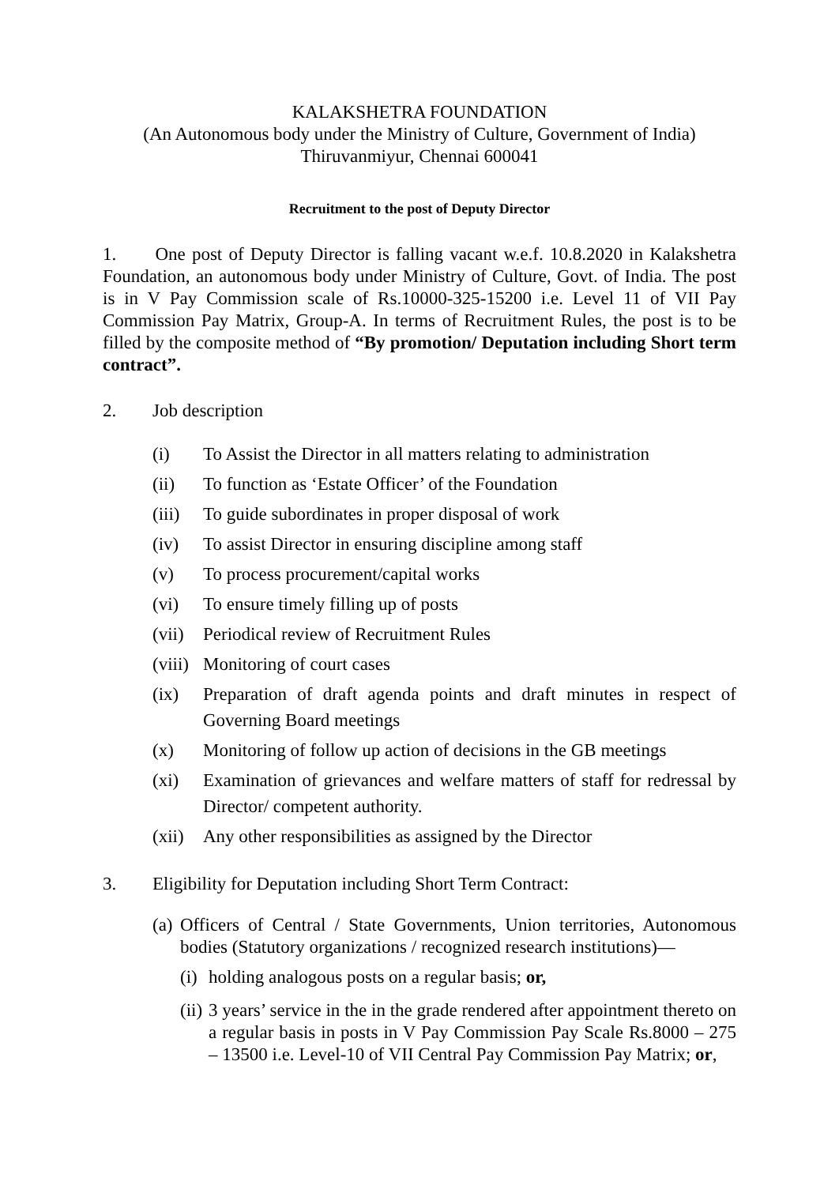KALAKSHETRA FOUNDATION
(An Autonomous body under the Ministry of Culture, Government of India)
Thiruvanmiyur, Chennai 600041
Recruitment to the post of Deputy Director
1. One post of Deputy Director is falling vacant w.e.f. 10.8.2020 in Kalakshetra Foundation, an autonomous body under Ministry of Culture, Govt. of India. The post is in V Pay Commission scale of Rs.10000-325-15200 i.e. Level 11 of VII Pay Commission Pay Matrix, Group-A. In terms of Recruitment Rules, the post is to be filled by the composite method of “By promotion/ Deputation including Short term contract”.
2. Job description
(i) To Assist the Director in all matters relating to administration
(ii) To function as ‘Estate Officer’ of the Foundation
(iii) To guide subordinates in proper disposal of work
(iv) To assist Director in ensuring discipline among staff
(v) To process procurement/capital works
(vi) To ensure timely filling up of posts
(vii) Periodical review of Recruitment Rules
(viii) Monitoring of court cases
(ix) Preparation of draft agenda points and draft minutes in respect of Governing Board meetings
(x) Monitoring of follow up action of decisions in the GB meetings
(xi) Examination of grievances and welfare matters of staff for redressal by Director/ competent authority.
(xii) Any other responsibilities as assigned by the Director
3. Eligibility for Deputation including Short Term Contract:
(a)
Officers of Central / State Governments, Union territories, Autonomous bodies (Statutory organizations / recognized research institutions)—
(i)
holding analogous posts on a regular basis; or,
(ii)
3 years’ service in the in the grade rendered after appointment thereto on a regular basis in posts in V Pay Commission Pay Scale Rs.8000 – 275 – 13500 i.e. Level-10 of VII Central Pay Commission Pay Matrix; or,